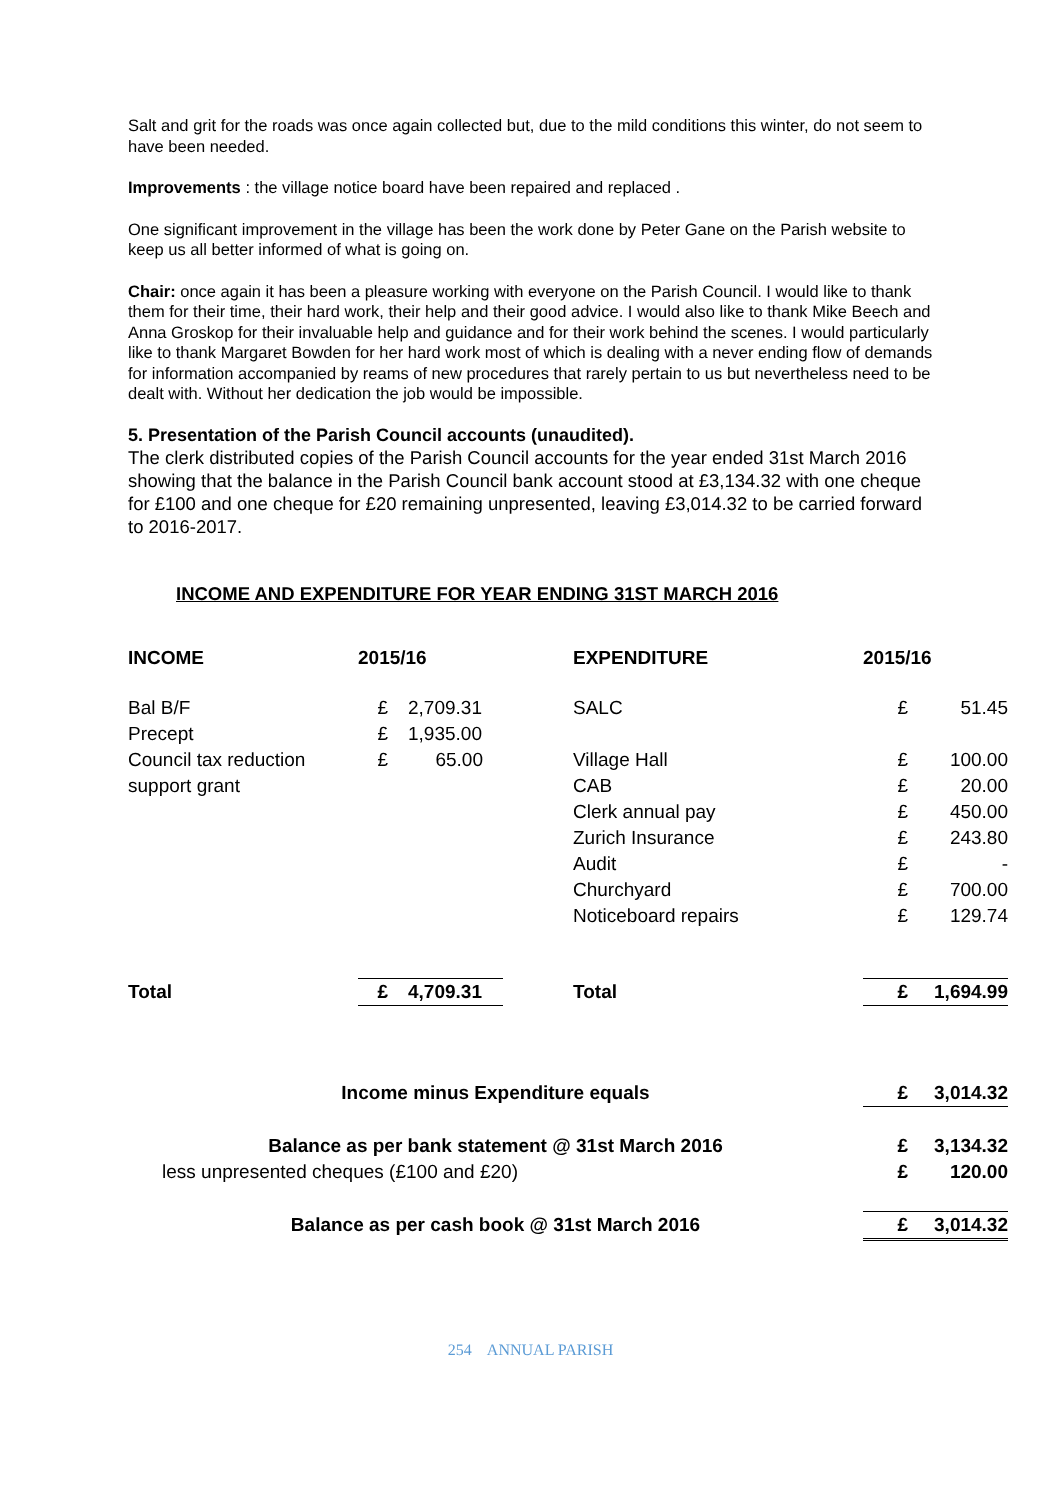Salt and grit for the roads was once again collected but, due to the mild conditions this winter, do not seem to have been needed.
Improvements : the village notice board have been repaired and replaced .
One significant improvement in the village has been the work done by Peter Gane on the Parish website to keep us all better informed of what is going on.
Chair: once again it has been a pleasure working with everyone on the Parish Council. I would like to thank them for their time, their hard work, their help and their good advice. I would also like to thank Mike Beech and Anna Groskop for their invaluable help and guidance and for their work behind the scenes. I would particularly like to thank Margaret Bowden for her hard work most of which is dealing with a never ending flow of demands for information accompanied by reams of new procedures that rarely pertain to us but nevertheless need to be dealt with. Without her dedication the job would be impossible.
5. Presentation of the Parish Council accounts (unaudited).
The clerk distributed copies of the Parish Council accounts for the year ended 31st March 2016 showing that the balance in the Parish Council bank account stood at £3,134.32 with one cheque for £100 and one cheque for £20 remaining unpresented, leaving £3,014.32 to be carried forward to 2016-2017.
INCOME AND EXPENDITURE FOR YEAR ENDING 31ST MARCH 2016
| INCOME | 2015/16 | | | | EXPENDITURE | 2015/16 | |
| Bal B/F | £ | | 2,709.31 | | SALC | £ | 51.45 |
| Precept | £ | | 1,935.00 | | | | |
| Council tax reduction | £ | | 65.00 | | Village Hall | £ | 100.00 |
| support grant | | | | | CAB | £ | 20.00 |
| | | | | | Clerk annual pay | £ | 450.00 |
| | | | | | Zurich Insurance | £ | 243.80 |
| | | | | | Audit | £ | - |
| | | | | | Churchyard | £ | 700.00 |
| | | | | | Noticeboard repairs | £ | 129.74 |
| Total | £ | | 4,709.31 | | Total | £ | 1,694.99 |
| Income minus Expenditure equals | | | | | | £ | 3,014.32 |
| Balance as per bank statement @ 31st March 2016 | | | | | | £ | 3,134.32 |
| less unpresented cheques (£100 and £20) | | | | | | £ | 120.00 |
| Balance as per cash book @ 31st March 2016 | | | | | | £ | 3,014.32 |
254 ANNUAL PARISH